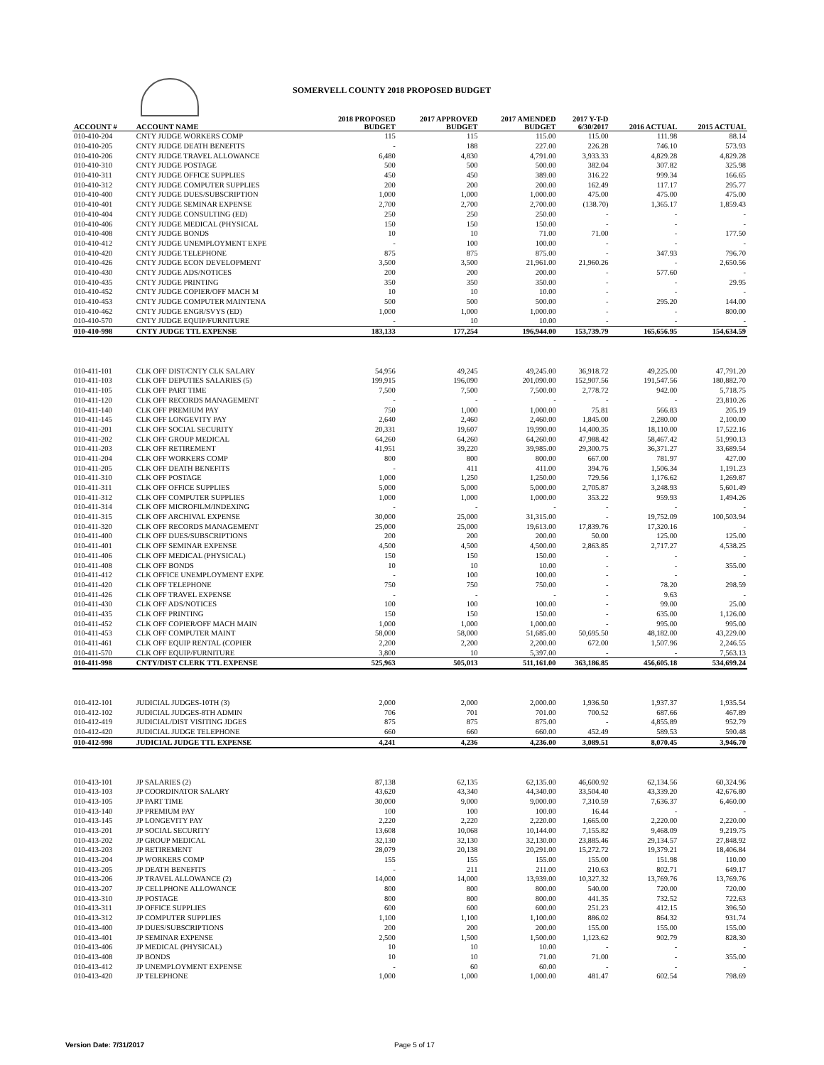SOMERVELL COUNTY 2018 PROPOSED BUDGET
| ACCOUNT # | ACCOUNT NAME | 2018 PROPOSED BUDGET | 2017 APPROVED BUDGET | 2017 AMENDED BUDGET | 2017 Y-T-D 6/30/2017 | 2016 ACTUAL | 2015 ACTUAL |
| --- | --- | --- | --- | --- | --- | --- | --- |
| 010-410-204 | CNTY JUDGE WORKERS COMP | 115 | 115 | 115.00 | 115.00 | 111.98 | 88.14 |
| 010-410-205 | CNTY JUDGE DEATH BENEFITS | - | 188 | 227.00 | 226.28 | 746.10 | 573.93 |
| 010-410-206 | CNTY JUDGE TRAVEL ALLOWANCE | 6,480 | 4,830 | 4,791.00 | 3,933.33 | 4,829.28 | 4,829.28 |
| 010-410-310 | CNTY JUDGE POSTAGE | 500 | 500 | 500.00 | 382.04 | 307.82 | 325.98 |
| 010-410-311 | CNTY JUDGE OFFICE SUPPLIES | 450 | 450 | 389.00 | 316.22 | 999.34 | 166.65 |
| 010-410-312 | CNTY JUDGE COMPUTER SUPPLIES | 200 | 200 | 200.00 | 162.49 | 117.17 | 295.77 |
| 010-410-400 | CNTY JUDGE DUES/SUBSCRIPTION | 1,000 | 1,000 | 1,000.00 | 475.00 | 475.00 | 475.00 |
| 010-410-401 | CNTY JUDGE SEMINAR EXPENSE | 2,700 | 2,700 | 2,700.00 | (138.70) | 1,365.17 | 1,859.43 |
| 010-410-404 | CNTY JUDGE CONSULTING (ED) | 250 | 250 | 250.00 | - | - | - |
| 010-410-406 | CNTY JUDGE MEDICAL (PHYSICAL | 150 | 150 | 150.00 | - | - | - |
| 010-410-408 | CNTY JUDGE BONDS | 10 | 10 | 71.00 | 71.00 | - | 177.50 |
| 010-410-412 | CNTY JUDGE UNEMPLOYMENT EXPE | - | 100 | 100.00 | - | - | - |
| 010-410-420 | CNTY JUDGE TELEPHONE | 875 | 875 | 875.00 | - | 347.93 | 796.70 |
| 010-410-426 | CNTY JUDGE ECON DEVELOPMENT | 3,500 | 3,500 | 21,961.00 | 21,960.26 | - | 2,650.56 |
| 010-410-430 | CNTY JUDGE ADS/NOTICES | 200 | 200 | 200.00 | - | 577.60 | - |
| 010-410-435 | CNTY JUDGE PRINTING | 350 | 350 | 350.00 | - | - | 29.95 |
| 010-410-452 | CNTY JUDGE COPIER/OFF MACH M | 10 | 10 | 10.00 | - | - | - |
| 010-410-453 | CNTY JUDGE COMPUTER MAINTENA | 500 | 500 | 500.00 | - | 295.20 | 144.00 |
| 010-410-462 | CNTY JUDGE ENGR/SVYS (ED) | 1,000 | 1,000 | 1,000.00 | - | - | 800.00 |
| 010-410-570 | CNTY JUDGE EQUIP/FURNITURE | - | 10 | 10.00 | - | - | - |
| 010-410-998 | CNTY JUDGE TTL EXPENSE | 183,133 | 177,254 | 196,944.00 | 153,739.79 | 165,656.95 | 154,634.59 |
| 010-411-101 | CLK OFF DIST/CNTY CLK SALARY | 54,956 | 49,245 | 49,245.00 | 36,918.72 | 49,225.00 | 47,791.20 |
| 010-411-103 | CLK OFF DEPUTIES SALARIES (5) | 199,915 | 196,090 | 201,090.00 | 152,907.56 | 191,547.56 | 180,882.70 |
| 010-411-105 | CLK OFF PART TIME | 7,500 | 7,500 | 7,500.00 | 2,778.72 | 942.00 | 5,718.75 |
| 010-411-120 | CLK OFF RECORDS MANAGEMENT | - | - | - | - | - | 23,810.26 |
| 010-411-140 | CLK OFF PREMIUM PAY | 750 | 1,000 | 1,000.00 | 75.81 | 566.83 | 205.19 |
| 010-411-145 | CLK OFF LONGEVITY PAY | 2,640 | 2,460 | 2,460.00 | 1,845.00 | 2,280.00 | 2,100.00 |
| 010-411-201 | CLK OFF SOCIAL SECURITY | 20,331 | 19,607 | 19,990.00 | 14,400.35 | 18,110.00 | 17,522.16 |
| 010-411-202 | CLK OFF GROUP MEDICAL | 64,260 | 64,260 | 64,260.00 | 47,988.42 | 58,467.42 | 51,990.13 |
| 010-411-203 | CLK OFF RETIREMENT | 41,951 | 39,220 | 39,985.00 | 29,300.75 | 36,371.27 | 33,689.54 |
| 010-411-204 | CLK OFF WORKERS COMP | 800 | 800 | 800.00 | 667.00 | 781.97 | 427.00 |
| 010-411-205 | CLK OFF DEATH BENEFITS | - | 411 | 411.00 | 394.76 | 1,506.34 | 1,191.23 |
| 010-411-310 | CLK OFF POSTAGE | 1,000 | 1,250 | 1,250.00 | 729.56 | 1,176.62 | 1,269.87 |
| 010-411-311 | CLK OFF OFFICE SUPPLIES | 5,000 | 5,000 | 5,000.00 | 2,705.87 | 3,248.93 | 5,601.49 |
| 010-411-312 | CLK OFF COMPUTER SUPPLIES | 1,000 | 1,000 | 1,000.00 | 353.22 | 959.93 | 1,494.26 |
| 010-411-314 | CLK OFF MICROFILM/INDEXING | - | - | - | - | - | - |
| 010-411-315 | CLK OFF ARCHIVAL EXPENSE | 30,000 | 25,000 | 31,315.00 | - | 19,752.09 | 100,503.94 |
| 010-411-320 | CLK OFF RECORDS MANAGEMENT | 25,000 | 25,000 | 19,613.00 | 17,839.76 | 17,320.16 | - |
| 010-411-400 | CLK OFF DUES/SUBSCRIPTIONS | 200 | 200 | 200.00 | 50.00 | 125.00 | 125.00 |
| 010-411-401 | CLK OFF SEMINAR EXPENSE | 4,500 | 4,500 | 4,500.00 | 2,863.85 | 2,717.27 | 4,538.25 |
| 010-411-406 | CLK OFF MEDICAL (PHYSICAL) | 150 | 150 | 150.00 | - | - | - |
| 010-411-408 | CLK OFF BONDS | 10 | 10 | 10.00 | - | - | 355.00 |
| 010-411-412 | CLK OFFICE UNEMPLOYMENT EXPE | - | 100 | 100.00 | - | - | - |
| 010-411-420 | CLK OFF TELEPHONE | 750 | 750 | 750.00 | - | 78.20 | 298.59 |
| 010-411-426 | CLK OFF TRAVEL EXPENSE | - | - | - | - | 9.63 | - |
| 010-411-430 | CLK OFF ADS/NOTICES | 100 | 100 | 100.00 | - | 99.00 | 25.00 |
| 010-411-435 | CLK OFF PRINTING | 150 | 150 | 150.00 | - | 635.00 | 1,126.00 |
| 010-411-452 | CLK OFF COPIER/OFF MACH MAIN | 1,000 | 1,000 | 1,000.00 | - | 995.00 | 995.00 |
| 010-411-453 | CLK OFF COMPUTER MAINT | 58,000 | 58,000 | 51,685.00 | 50,695.50 | 48,182.00 | 43,229.00 |
| 010-411-461 | CLK OFF EQUIP RENTAL (COPIER | 2,200 | 2,200 | 2,200.00 | 672.00 | 1,507.96 | 2,246.55 |
| 010-411-570 | CLK OFF EQUIP/FURNITURE | 3,800 | 10 | 5,397.00 | - | - | 7,563.13 |
| 010-411-998 | CNTY/DIST CLERK TTL EXPENSE | 525,963 | 505,013 | 511,161.00 | 363,186.85 | 456,605.18 | 534,699.24 |
| 010-412-101 | JUDICIAL JUDGES-10TH (3) | 2,000 | 2,000 | 2,000.00 | 1,936.50 | 1,937.37 | 1,935.54 |
| 010-412-102 | JUDICIAL JUDGES-8TH ADMIN | 706 | 701 | 701.00 | 700.52 | 687.66 | 467.89 |
| 010-412-419 | JUDICIAL/DIST VISITING JDGES | 875 | 875 | 875.00 | - | 4,855.89 | 952.79 |
| 010-412-420 | JUDICIAL JUDGE TELEPHONE | 660 | 660 | 660.00 | 452.49 | 589.53 | 590.48 |
| 010-412-998 | JUDICIAL JUDGE TTL EXPENSE | 4,241 | 4,236 | 4,236.00 | 3,089.51 | 8,070.45 | 3,946.70 |
| 010-413-101 | JP SALARIES (2) | 87,138 | 62,135 | 62,135.00 | 46,600.92 | 62,134.56 | 60,324.96 |
| 010-413-103 | JP COORDINATOR SALARY | 43,620 | 43,340 | 44,340.00 | 33,504.40 | 43,339.20 | 42,676.80 |
| 010-413-105 | JP PART TIME | 30,000 | 9,000 | 9,000.00 | 7,310.59 | 7,636.37 | 6,460.00 |
| 010-413-140 | JP PREMIUM PAY | 100 | 100 | 100.00 | 16.44 | - | - |
| 010-413-145 | JP LONGEVITY PAY | 2,220 | 2,220 | 2,220.00 | 1,665.00 | 2,220.00 | 2,220.00 |
| 010-413-201 | JP SOCIAL SECURITY | 13,608 | 10,068 | 10,144.00 | 7,155.82 | 9,468.09 | 9,219.75 |
| 010-413-202 | JP GROUP MEDICAL | 32,130 | 32,130 | 32,130.00 | 23,885.46 | 29,134.57 | 27,848.92 |
| 010-413-203 | JP RETIREMENT | 28,079 | 20,138 | 20,291.00 | 15,272.72 | 19,379.21 | 18,406.84 |
| 010-413-204 | JP WORKERS COMP | 155 | 155 | 155.00 | 155.00 | 151.98 | 110.00 |
| 010-413-205 | JP DEATH BENEFITS | - | 211 | 211.00 | 210.63 | 802.71 | 649.17 |
| 010-413-206 | JP TRAVEL ALLOWANCE (2) | 14,000 | 14,000 | 13,939.00 | 10,327.32 | 13,769.76 | 13,769.76 |
| 010-413-207 | JP CELLPHONE ALLOWANCE | 800 | 800 | 800.00 | 540.00 | 720.00 | 720.00 |
| 010-413-310 | JP POSTAGE | 800 | 800 | 800.00 | 441.35 | 732.52 | 722.63 |
| 010-413-311 | JP OFFICE SUPPLIES | 600 | 600 | 600.00 | 251.23 | 412.15 | 396.50 |
| 010-413-312 | JP COMPUTER SUPPLIES | 1,100 | 1,100 | 1,100.00 | 886.02 | 864.32 | 931.74 |
| 010-413-400 | JP DUES/SUBSCRIPTIONS | 200 | 200 | 200.00 | 155.00 | 155.00 | 155.00 |
| 010-413-401 | JP SEMINAR EXPENSE | 2,500 | 1,500 | 1,500.00 | 1,123.62 | 902.79 | 828.30 |
| 010-413-406 | JP MEDICAL (PHYSICAL) | 10 | 10 | 10.00 | - | - | - |
| 010-413-408 | JP BONDS | 10 | 10 | 71.00 | 71.00 | - | 355.00 |
| 010-413-412 | JP UNEMPLOYMENT EXPENSE | - | 60 | 60.00 | - | - | - |
| 010-413-420 | JP TELEPHONE | 1,000 | 1,000 | 1,000.00 | 481.47 | 602.54 | 798.69 |
Version Date: 7/31/2017 Page 5 of 17